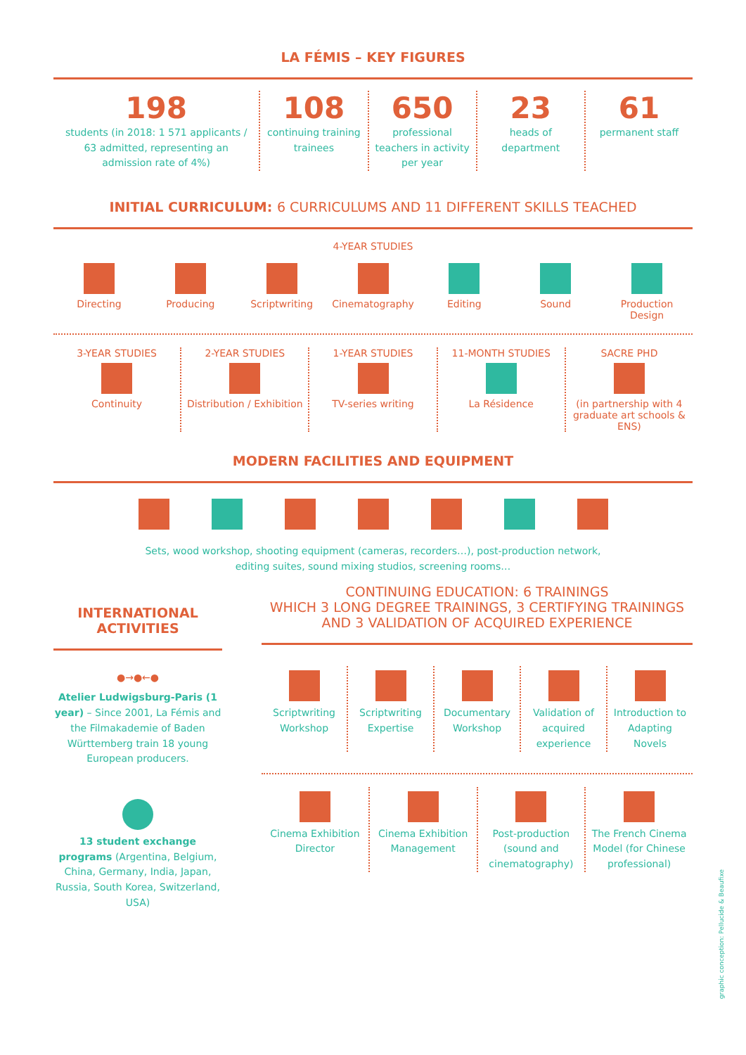LA FÉMIS – KEY FIGURES
198
students (in 2018: 1 571 applicants / 63 admitted, representing an admission rate of 4%)
108
continuing training trainees
650
professional teachers in activity per year
23
heads of department
61
permanent staff
INITIAL CURRICULUM: 6 CURRICULUMS AND 11 DIFFERENT SKILLS TEACHED
4-YEAR STUDIES
Directing Producing Scriptwriting Cinematography Editing Sound Production Design
3-YEAR STUDIES
Continuity
2-YEAR STUDIES
Distribution / Exhibition
1-YEAR STUDIES
TV-series writing
11-MONTH STUDIES
La Résidence
SACRE PHD
(in partnership with 4 graduate art schools & ENS)
MODERN FACILITIES AND EQUIPMENT
Sets, wood workshop, shooting equipment (cameras, recorders…), post-production network,
editing suites, sound mixing studios, screening rooms…
INTERNATIONAL
ACTIVITIES
●→●←●
Atelier Ludwigsburg-Paris (1 year) – Since 2001, La Fémis and the Filmakademie of Baden Württemberg train 18 young European producers.
13 student exchange programs (Argentina, Belgium, China, Germany, India, Japan, Russia, South Korea, Switzerland, USA)
CONTINUING EDUCATION: 6 TRAININGS
WHICH 3 LONG DEGREE TRAININGS, 3 CERTIFYING TRAININGS
AND 3 VALIDATION OF ACQUIRED EXPERIENCE
Scriptwriting Workshop Scriptwriting Expertise Documentary Workshop Validation of acquired experience
Introduction to Adapting Novels
Cinema Exhibition Director Cinema Exhibition Management Post-production (sound and cinematography)
The French Cinema Model (for Chinese professional)
graphic conception: Pellucide & Beaufixe